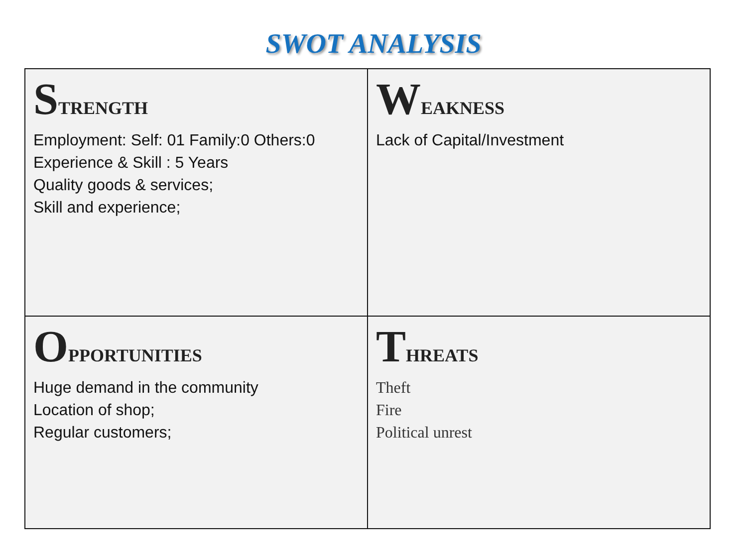SWOT ANALYSIS
| S TRENGTH Employment: Self: 01 Family:0 Others:0 Experience & Skill : 5 Years Quality goods & services; Skill and experience; | W EAKNESS Lack of Capital/Investment |
| O PPORTUNITIES Huge demand in the community Location of shop; Regular customers; | T HREATS Theft Fire Political unrest |